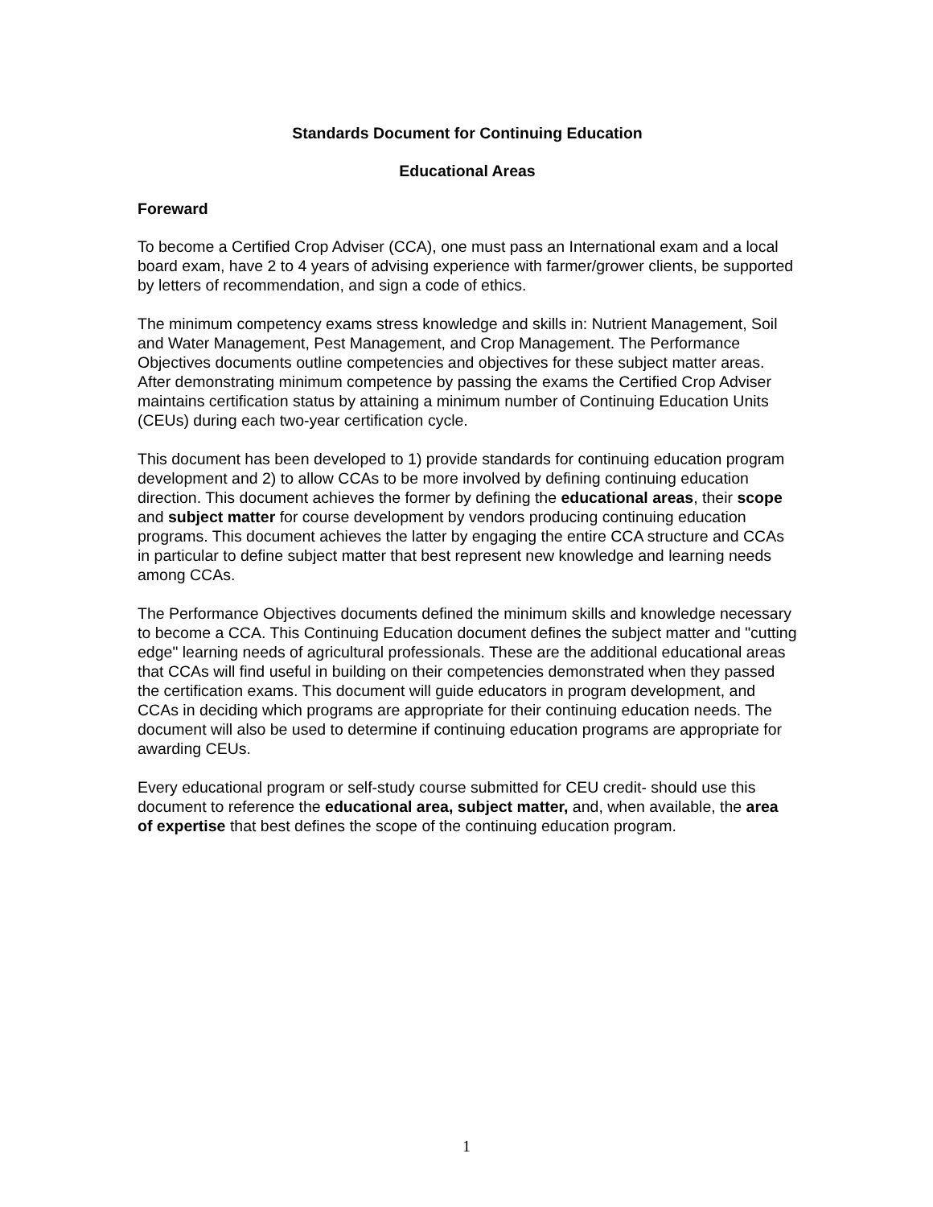Standards Document for Continuing Education
Educational Areas
Foreward
To become a Certified Crop Adviser (CCA), one must pass an International exam and a local board exam, have 2 to 4 years of advising experience with farmer/grower clients, be supported by letters of recommendation, and sign a code of ethics.
The minimum competency exams stress knowledge and skills in: Nutrient Management, Soil and Water Management, Pest Management, and Crop Management. The Performance Objectives documents outline competencies and objectives for these subject matter areas. After demonstrating minimum competence by passing the exams the Certified Crop Adviser maintains certification status by attaining a minimum number of Continuing Education Units (CEUs) during each two-year certification cycle.
This document has been developed to 1) provide standards for continuing education program development and 2) to allow CCAs to be more involved by defining continuing education direction. This document achieves the former by defining the educational areas, their scope and subject matter for course development by vendors producing continuing education programs. This document achieves the latter by engaging the entire CCA structure and CCAs in particular to define subject matter that best represent new knowledge and learning needs among CCAs.
The Performance Objectives documents defined the minimum skills and knowledge necessary to become a CCA. This Continuing Education document defines the subject matter and "cutting edge" learning needs of agricultural professionals. These are the additional educational areas that CCAs will find useful in building on their competencies demonstrated when they passed the certification exams. This document will guide educators in program development, and CCAs in deciding which programs are appropriate for their continuing education needs. The document will also be used to determine if continuing education programs are appropriate for awarding CEUs.
Every educational program or self-study course submitted for CEU credit- should use this document to reference the educational area, subject matter, and, when available, the area of expertise that best defines the scope of the continuing education program.
1